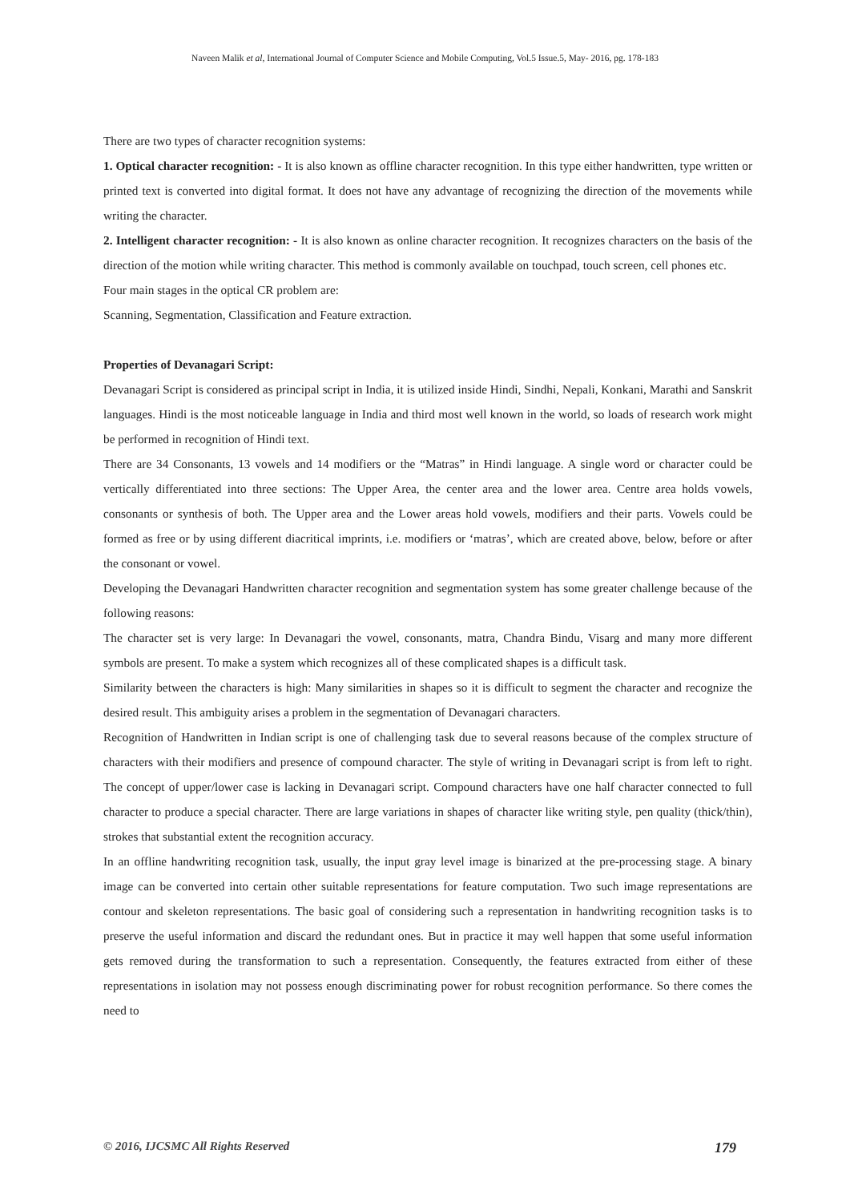Naveen Malik et al, International Journal of Computer Science and Mobile Computing, Vol.5 Issue.5, May- 2016, pg. 178-183
There are two types of character recognition systems:
1. Optical character recognition: - It is also known as offline character recognition. In this type either handwritten, type written or printed text is converted into digital format. It does not have any advantage of recognizing the direction of the movements while writing the character.
2. Intelligent character recognition: - It is also known as online character recognition. It recognizes characters on the basis of the direction of the motion while writing character. This method is commonly available on touchpad, touch screen, cell phones etc.
Four main stages in the optical CR problem are:
Scanning, Segmentation, Classification and Feature extraction.
Properties of Devanagari Script:
Devanagari Script is considered as principal script in India, it is utilized inside Hindi, Sindhi, Nepali, Konkani, Marathi and Sanskrit languages. Hindi is the most noticeable language in India and third most well known in the world, so loads of research work might be performed in recognition of Hindi text.
There are 34 Consonants, 13 vowels and 14 modifiers or the “Matras” in Hindi language. A single word or character could be vertically differentiated into three sections: The Upper Area, the center area and the lower area. Centre area holds vowels, consonants or synthesis of both. The Upper area and the Lower areas hold vowels, modifiers and their parts. Vowels could be formed as free or by using different diacritical imprints, i.e. modifiers or ‘matras’, which are created above, below, before or after the consonant or vowel.
Developing the Devanagari Handwritten character recognition and segmentation system has some greater challenge because of the following reasons:
The character set is very large: In Devanagari the vowel, consonants, matra, Chandra Bindu, Visarg and many more different symbols are present. To make a system which recognizes all of these complicated shapes is a difficult task.
Similarity between the characters is high: Many similarities in shapes so it is difficult to segment the character and recognize the desired result. This ambiguity arises a problem in the segmentation of Devanagari characters.
Recognition of Handwritten in Indian script is one of challenging task due to several reasons because of the complex structure of characters with their modifiers and presence of compound character. The style of writing in Devanagari script is from left to right. The concept of upper/lower case is lacking in Devanagari script. Compound characters have one half character connected to full character to produce a special character. There are large variations in shapes of character like writing style, pen quality (thick/thin), strokes that substantial extent the recognition accuracy.
In an offline handwriting recognition task, usually, the input gray level image is binarized at the pre-processing stage. A binary image can be converted into certain other suitable representations for feature computation. Two such image representations are contour and skeleton representations. The basic goal of considering such a representation in handwriting recognition tasks is to preserve the useful information and discard the redundant ones. But in practice it may well happen that some useful information gets removed during the transformation to such a representation. Consequently, the features extracted from either of these representations in isolation may not possess enough discriminating power for robust recognition performance. So there comes the need to
© 2016, IJCSMC All Rights Reserved 179